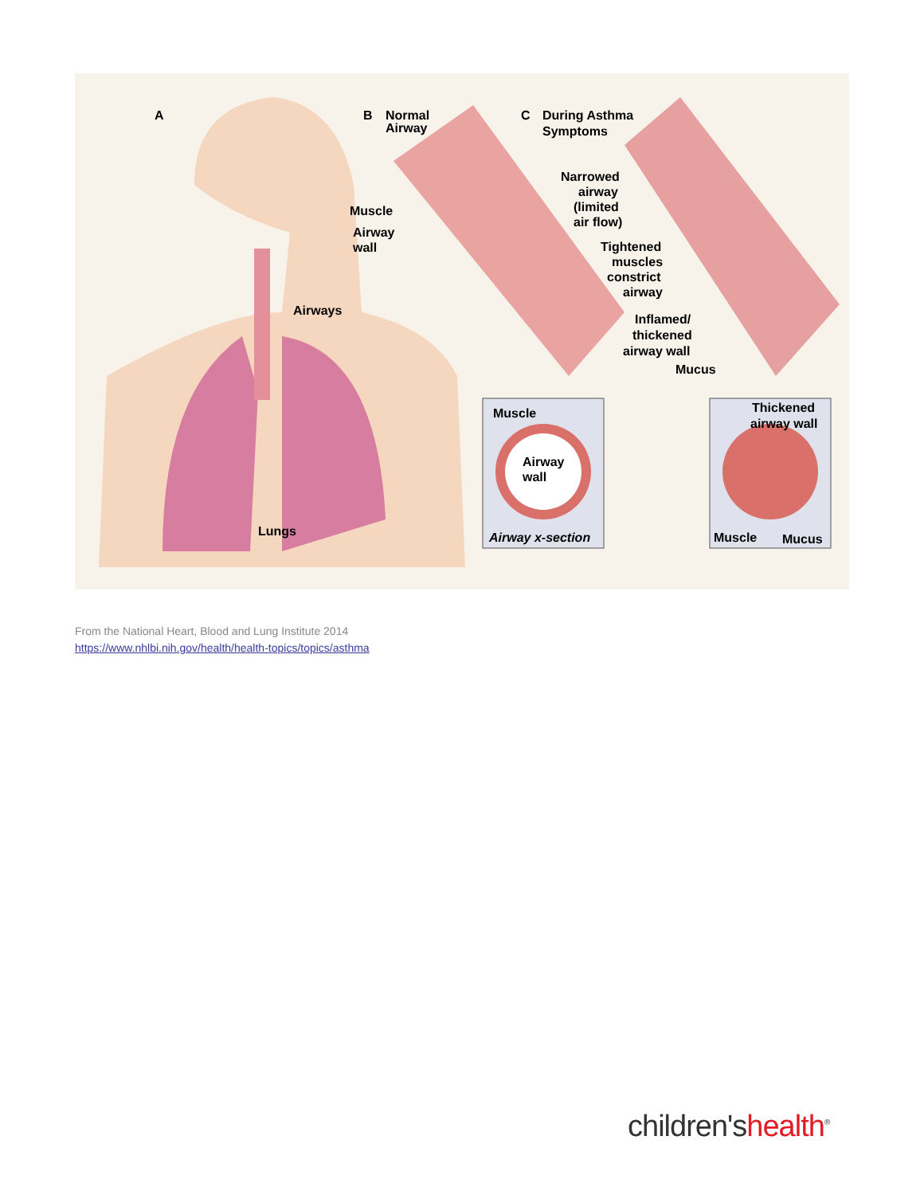A
B
Normal
Airway
C
During Asthma
Symptoms
Muscle
Airway
wall
Airways
Lungs
Narrowed
airway
(limited
air flow)
Tightened
muscles
constrict
airway
Inflamed/
thickened
airway wall
Mucus
Muscle
Airway
wall
Airway x-section
Thickened
airway wall
Muscle
Mucus
From the National Heart, Blood and Lung Institute 2014
https://www.nhlbi.nih.gov/health/health-topics/topics/asthma
children'shealth<sup>®</sup>